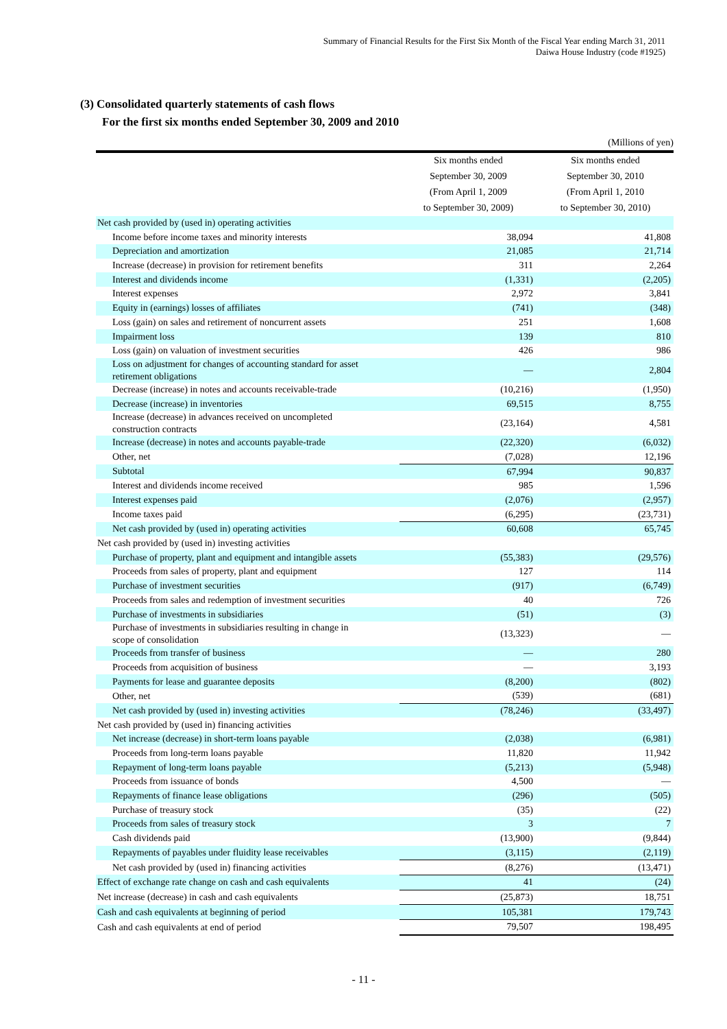Summary of Financial Results for the First Six Month of the Fiscal Year ending March 31, 2011
Daiwa House Industry (code #1925)
(3) Consolidated quarterly statements of cash flows
For the first six months ended September 30, 2009 and 2010
| (Millions of yen) | | |
| | Six months ended | Six months ended |
| | September 30, 2009 | September 30, 2010 |
| | (From April 1, 2009 | (From April 1, 2010 |
| | to September 30, 2009) | to September 30, 2010) |
| Net cash provided by (used in) operating activities | | |
| Income before income taxes and minority interests | 38,094 | 41,808 |
| Depreciation and amortization | 21,085 | 21,714 |
| Increase (decrease) in provision for retirement benefits | 311 | 2,264 |
| Interest and dividends income | (1,331) | (2,205) |
| Interest expenses | 2,972 | 3,841 |
| Equity in (earnings) losses of affiliates | (741) | (348) |
| Loss (gain) on sales and retirement of noncurrent assets | 251 | 1,608 |
| Impairment loss | 139 | 810 |
| Loss (gain) on valuation of investment securities | 426 | 986 |
| Loss on adjustment for changes of accounting standard for asset retirement obligations | — | 2,804 |
| Decrease (increase) in notes and accounts receivable-trade | (10,216) | (1,950) |
| Decrease (increase) in inventories | 69,515 | 8,755 |
| Increase (decrease) in advances received on uncompleted construction contracts | (23,164) | 4,581 |
| Increase (decrease) in notes and accounts payable-trade | (22,320) | (6,032) |
| Other, net | (7,028) | 12,196 |
| Subtotal | 67,994 | 90,837 |
| Interest and dividends income received | 985 | 1,596 |
| Interest expenses paid | (2,076) | (2,957) |
| Income taxes paid | (6,295) | (23,731) |
| Net cash provided by (used in) operating activities | 60,608 | 65,745 |
| Net cash provided by (used in) investing activities | | |
| Purchase of property, plant and equipment and intangible assets | (55,383) | (29,576) |
| Proceeds from sales of property, plant and equipment | 127 | 114 |
| Purchase of investment securities | (917) | (6,749) |
| Proceeds from sales and redemption of investment securities | 40 | 726 |
| Purchase of investments in subsidiaries | (51) | (3) |
| Purchase of investments in subsidiaries resulting in change in scope of consolidation | (13,323) | — |
| Proceeds from transfer of business | — | 280 |
| Proceeds from acquisition of business | — | 3,193 |
| Payments for lease and guarantee deposits | (8,200) | (802) |
| Other, net | (539) | (681) |
| Net cash provided by (used in) investing activities | (78,246) | (33,497) |
| Net cash provided by (used in) financing activities | | |
| Net increase (decrease) in short-term loans payable | (2,038) | (6,981) |
| Proceeds from long-term loans payable | 11,820 | 11,942 |
| Repayment of long-term loans payable | (5,213) | (5,948) |
| Proceeds from issuance of bonds | 4,500 | — |
| Repayments of finance lease obligations | (296) | (505) |
| Purchase of treasury stock | (35) | (22) |
| Proceeds from sales of treasury stock | 3 | 7 |
| Cash dividends paid | (13,900) | (9,844) |
| Repayments of payables under fluidity lease receivables | (3,115) | (2,119) |
| Net cash provided by (used in) financing activities | (8,276) | (13,471) |
| Effect of exchange rate change on cash and cash equivalents | 41 | (24) |
| Net increase (decrease) in cash and cash equivalents | (25,873) | 18,751 |
| Cash and cash equivalents at beginning of period | 105,381 | 179,743 |
| Cash and cash equivalents at end of period | 79,507 | 198,495 |
- 11 -